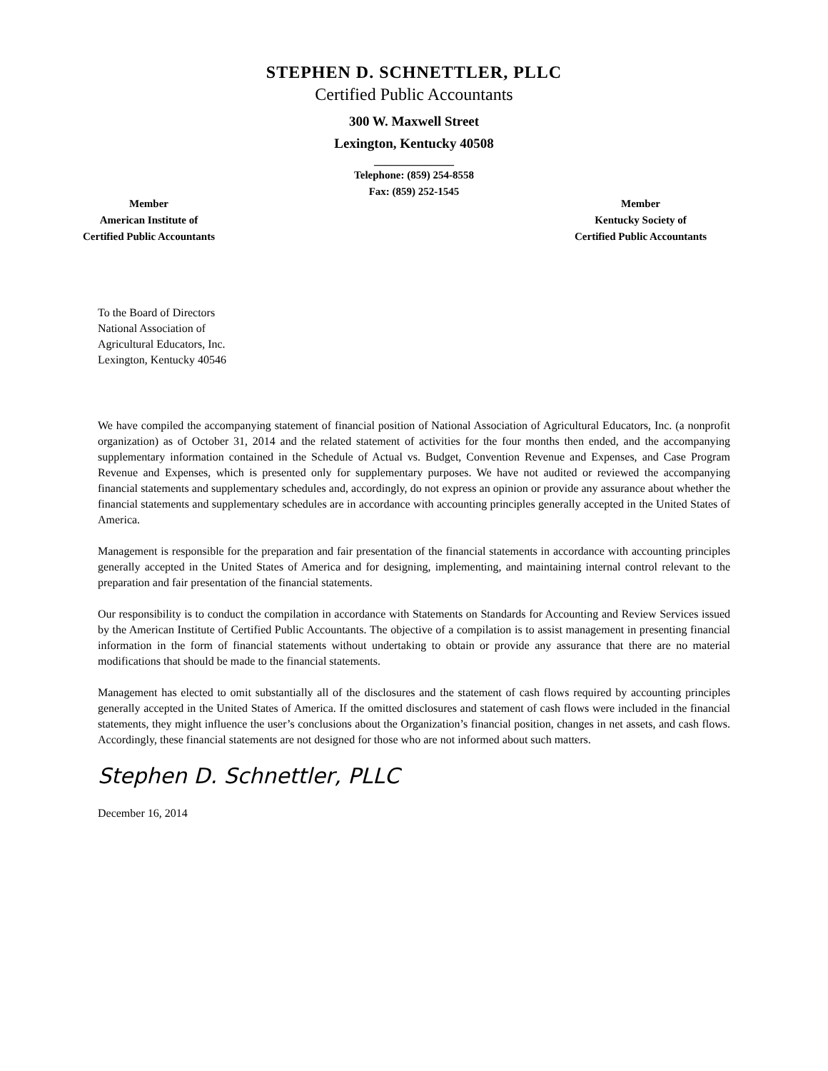STEPHEN D. SCHNETTLER, PLLC
Certified Public Accountants
300 W. Maxwell Street
Lexington, Kentucky 40508
______________
Telephone: (859) 254-8558
Fax: (859) 252-1545
Member
American Institute of
Certified Public Accountants
Member
Kentucky Society of
Certified Public Accountants
To the Board of Directors
National Association of
Agricultural Educators, Inc.
Lexington, Kentucky 40546
We have compiled the accompanying statement of financial position of National Association of Agricultural Educators, Inc. (a nonprofit organization) as of October 31, 2014 and the related statement of activities for the four months then ended, and the accompanying supplementary information contained in the Schedule of Actual vs. Budget, Convention Revenue and Expenses, and Case Program Revenue and Expenses, which is presented only for supplementary purposes. We have not audited or reviewed the accompanying financial statements and supplementary schedules and, accordingly, do not express an opinion or provide any assurance about whether the financial statements and supplementary schedules are in accordance with accounting principles generally accepted in the United States of America.
Management is responsible for the preparation and fair presentation of the financial statements in accordance with accounting principles generally accepted in the United States of America and for designing, implementing, and maintaining internal control relevant to the preparation and fair presentation of the financial statements.
Our responsibility is to conduct the compilation in accordance with Statements on Standards for Accounting and Review Services issued by the American Institute of Certified Public Accountants. The objective of a compilation is to assist management in presenting financial information in the form of financial statements without undertaking to obtain or provide any assurance that there are no material modifications that should be made to the financial statements.
Management has elected to omit substantially all of the disclosures and the statement of cash flows required by accounting principles generally accepted in the United States of America. If the omitted disclosures and statement of cash flows were included in the financial statements, they might influence the user’s conclusions about the Organization’s financial position, changes in net assets, and cash flows. Accordingly, these financial statements are not designed for those who are not informed about such matters.
Stephen D. Schnettler, PLLC
December 16, 2014